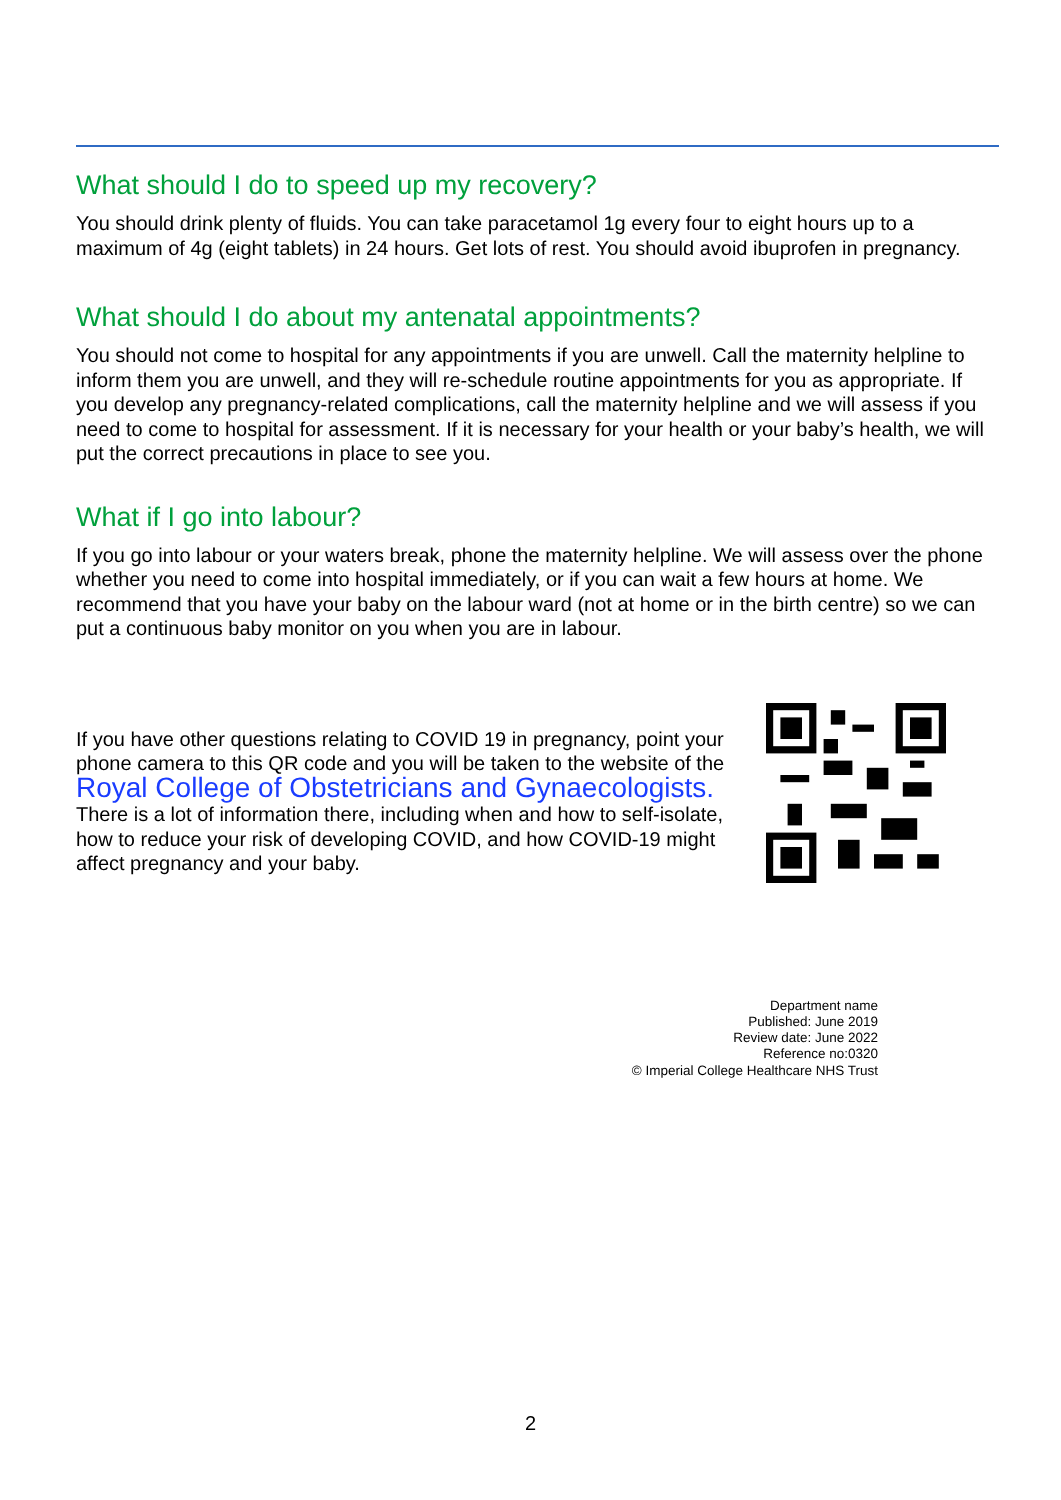What should I do to speed up my recovery?
You should drink plenty of fluids. You can take paracetamol 1g every four to eight hours up to a maximum of 4g (eight tablets) in 24 hours. Get lots of rest. You should avoid ibuprofen in pregnancy.
What should I do about my antenatal appointments?
You should not come to hospital for any appointments if you are unwell. Call the maternity helpline to inform them you are unwell, and they will re-schedule routine appointments for you as appropriate. If you develop any pregnancy-related complications, call the maternity helpline and we will assess if you need to come to hospital for assessment. If it is necessary for your health or your baby’s health, we will put the correct precautions in place to see you.
What if I go into labour?
If you go into labour or your waters break, phone the maternity helpline. We will assess over the phone whether you need to come into hospital immediately, or if you can wait a few hours at home. We recommend that you have your baby on the labour ward (not at home or in the birth centre) so we can put a continuous baby monitor on you when you are in labour.
If you have other questions relating to COVID 19 in pregnancy, point your phone camera to this QR code and you will be taken to the website of the Royal College of Obstetricians and Gynaecologists. There is a lot of information there, including when and how to self-isolate, how to reduce your risk of developing COVID, and how COVID-19 might affect pregnancy and your baby.
Department name
Published: June 2019
Review date: June 2022
Reference no:0320
© Imperial College Healthcare NHS Trust
2